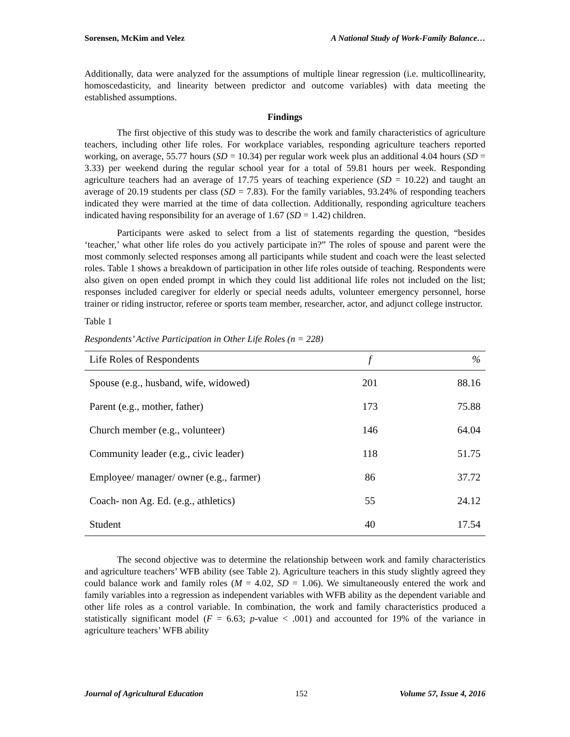Sorensen, McKim and Velez A National Study of Work-Family Balance…
Additionally, data were analyzed for the assumptions of multiple linear regression (i.e. multicollinearity, homoscedasticity, and linearity between predictor and outcome variables) with data meeting the established assumptions.
Findings
The first objective of this study was to describe the work and family characteristics of agriculture teachers, including other life roles. For workplace variables, responding agriculture teachers reported working, on average, 55.77 hours (SD = 10.34) per regular work week plus an additional 4.04 hours (SD = 3.33) per weekend during the regular school year for a total of 59.81 hours per week. Responding agriculture teachers had an average of 17.75 years of teaching experience (SD = 10.22) and taught an average of 20.19 students per class (SD = 7.83). For the family variables, 93.24% of responding teachers indicated they were married at the time of data collection. Additionally, responding agriculture teachers indicated having responsibility for an average of 1.67 (SD = 1.42) children.
Participants were asked to select from a list of statements regarding the question, “besides ‘teacher,’ what other life roles do you actively participate in?” The roles of spouse and parent were the most commonly selected responses among all participants while student and coach were the least selected roles. Table 1 shows a breakdown of participation in other life roles outside of teaching. Respondents were also given on open ended prompt in which they could list additional life roles not included on the list; responses included caregiver for elderly or special needs adults, volunteer emergency personnel, horse trainer or riding instructor, referee or sports team member, researcher, actor, and adjunct college instructor.
Table 1
Respondents’ Active Participation in Other Life Roles (n = 228)
| Life Roles of Respondents | f | % |
| --- | --- | --- |
| Spouse (e.g., husband, wife, widowed) | 201 | 88.16 |
| Parent (e.g., mother, father) | 173 | 75.88 |
| Church member (e.g., volunteer) | 146 | 64.04 |
| Community leader (e.g., civic leader) | 118 | 51.75 |
| Employee/ manager/ owner (e.g., farmer) | 86 | 37.72 |
| Coach- non Ag. Ed. (e.g., athletics) | 55 | 24.12 |
| Student | 40 | 17.54 |
The second objective was to determine the relationship between work and family characteristics and agriculture teachers’ WFB ability (see Table 2). Agriculture teachers in this study slightly agreed they could balance work and family roles (M = 4.02, SD = 1.06). We simultaneously entered the work and family variables into a regression as independent variables with WFB ability as the dependent variable and other life roles as a control variable. In combination, the work and family characteristics produced a statistically significant model (F = 6.63; p-value < .001) and accounted for 19% of the variance in agriculture teachers’ WFB ability
Journal of Agricultural Education 152 Volume 57, Issue 4, 2016